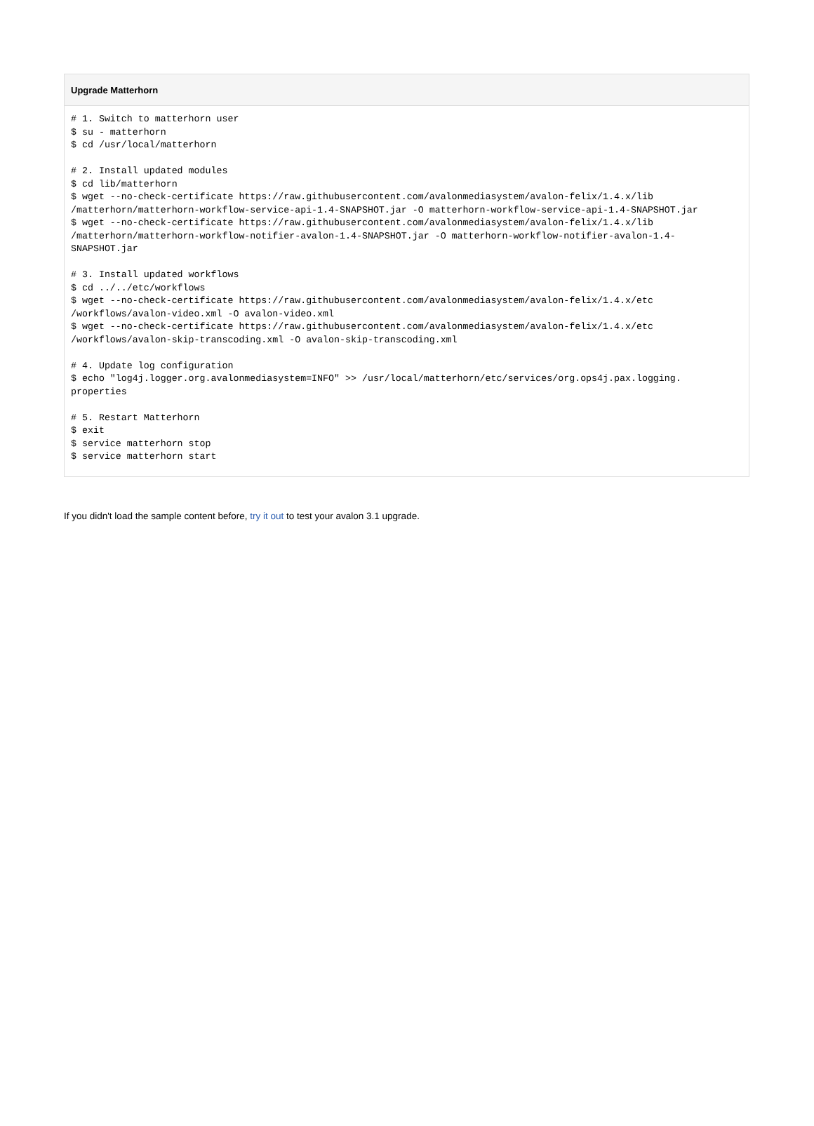Upgrade Matterhorn
# 1. Switch to matterhorn user
$ su - matterhorn
$ cd /usr/local/matterhorn

# 2. Install updated modules
$ cd lib/matterhorn
$ wget --no-check-certificate https://raw.githubusercontent.com/avalonmediasystem/avalon-felix/1.4.x/lib
/matterhorn/matterhorn-workflow-service-api-1.4-SNAPSHOT.jar -O matterhorn-workflow-service-api-1.4-SNAPSHOT.jar
$ wget --no-check-certificate https://raw.githubusercontent.com/avalonmediasystem/avalon-felix/1.4.x/lib
/matterhorn/matterhorn-workflow-notifier-avalon-1.4-SNAPSHOT.jar -O matterhorn-workflow-notifier-avalon-1.4-
SNAPSHOT.jar

# 3. Install updated workflows
$ cd ../../etc/workflows
$ wget --no-check-certificate https://raw.githubusercontent.com/avalonmediasystem/avalon-felix/1.4.x/etc
/workflows/avalon-video.xml -O avalon-video.xml
$ wget --no-check-certificate https://raw.githubusercontent.com/avalonmediasystem/avalon-felix/1.4.x/etc
/workflows/avalon-skip-transcoding.xml -O avalon-skip-transcoding.xml

# 4. Update log configuration
$ echo "log4j.logger.org.avalonmediasystem=INFO" >> /usr/local/matterhorn/etc/services/org.ops4j.pax.logging.
properties

# 5. Restart Matterhorn
$ exit
$ service matterhorn stop
$ service matterhorn start
If you didn't load the sample content before, try it out to test your avalon 3.1 upgrade.